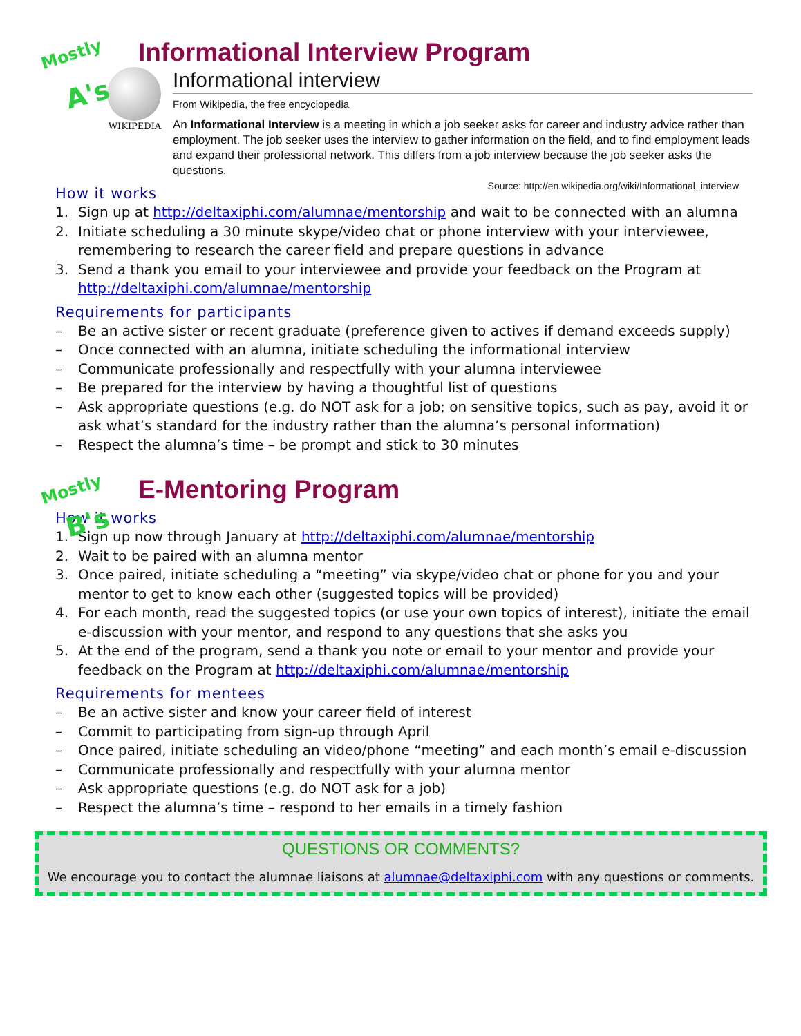Mostly
A's
Informational Interview Program
WIKIPEDIA
Informational interview
From Wikipedia, the free encyclopedia
An Informational Interview is a meeting in which a job seeker asks for career and industry advice rather than employment. The job seeker uses the interview to gather information on the field, and to find employment leads and expand their professional network. This differs from a job interview because the job seeker asks the questions.
Source: http://en.wikipedia.org/wiki/Informational_interview
How it works
1. Sign up at http://deltaxiphi.com/alumnae/mentorship and wait to be connected with an alumna
2. Initiate scheduling a 30 minute skype/video chat or phone interview with your interviewee, remembering to research the career field and prepare questions in advance
3. Send a thank you email to your interviewee and provide your feedback on the Program at http://deltaxiphi.com/alumnae/mentorship
Requirements for participants
– Be an active sister or recent graduate (preference given to actives if demand exceeds supply)
– Once connected with an alumna, initiate scheduling the informational interview
– Communicate professionally and respectfully with your alumna interviewee
– Be prepared for the interview by having a thoughtful list of questions
– Ask appropriate questions (e.g. do NOT ask for a job; on sensitive topics, such as pay, avoid it or ask what’s standard for the industry rather than the alumna’s personal information)
– Respect the alumna’s time – be prompt and stick to 30 minutes
Mostly
B's
E-Mentoring Program
How it works
1. Sign up now through January at http://deltaxiphi.com/alumnae/mentorship
2. Wait to be paired with an alumna mentor
3. Once paired, initiate scheduling a “meeting” via skype/video chat or phone for you and your mentor to get to know each other (suggested topics will be provided)
4. For each month, read the suggested topics (or use your own topics of interest), initiate the email e-discussion with your mentor, and respond to any questions that she asks you
5. At the end of the program, send a thank you note or email to your mentor and provide your feedback on the Program at http://deltaxiphi.com/alumnae/mentorship
Requirements for mentees
– Be an active sister and know your career field of interest
– Commit to participating from sign-up through April
– Once paired, initiate scheduling an video/phone “meeting” and each month’s email e-discussion
– Communicate professionally and respectfully with your alumna mentor
– Ask appropriate questions (e.g. do NOT ask for a job)
– Respect the alumna’s time – respond to her emails in a timely fashion
QUESTIONS OR COMMENTS?
We encourage you to contact the alumnae liaisons at alumnae@deltaxiphi.com with any questions or comments.